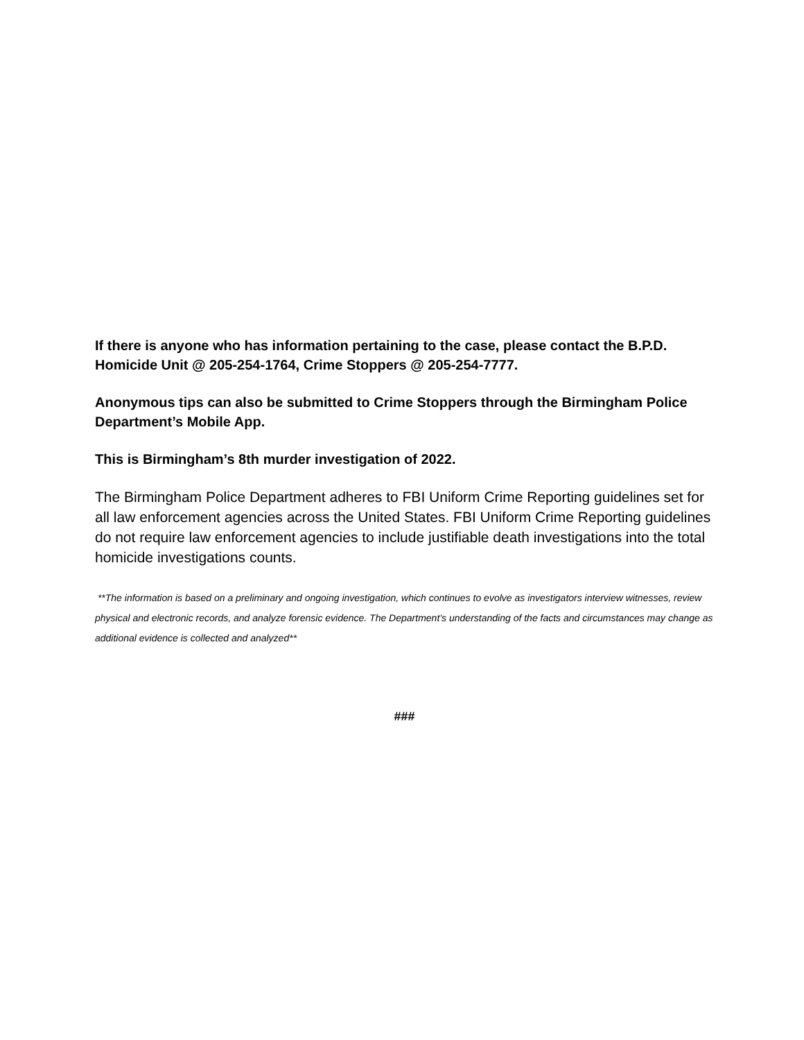If there is anyone who has information pertaining to the case, please contact the B.P.D. Homicide Unit @ 205-254-1764, Crime Stoppers @ 205-254-7777.
Anonymous tips can also be submitted to Crime Stoppers through the Birmingham Police Department’s Mobile App.
This is Birmingham’s 8th murder investigation of 2022.
The Birmingham Police Department adheres to FBI Uniform Crime Reporting guidelines set for all law enforcement agencies across the United States. FBI Uniform Crime Reporting guidelines do not require law enforcement agencies to include justifiable death investigations into the total homicide investigations counts.
**The information is based on a preliminary and ongoing investigation, which continues to evolve as investigators interview witnesses, review physical and electronic records, and analyze forensic evidence. The Department’s understanding of the facts and circumstances may change as additional evidence is collected and analyzed**
###